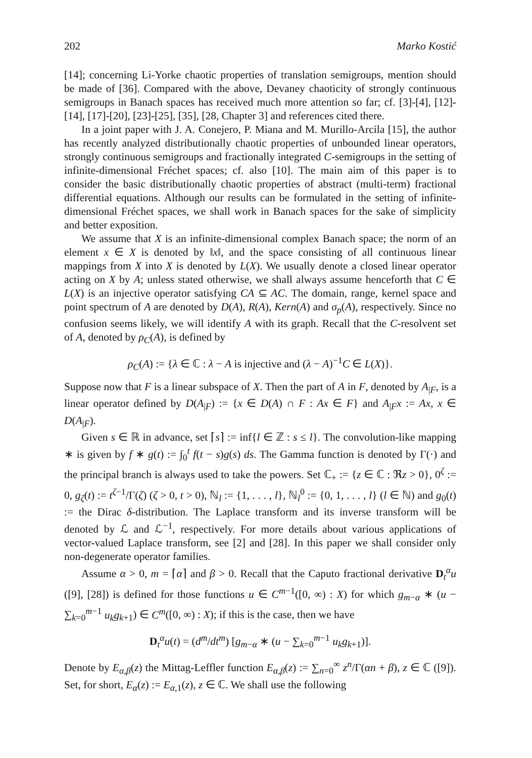202 Marko Kostić
[14]; concerning Li-Yorke chaotic properties of translation semigroups, mention should be made of [36]. Compared with the above, Devaney chaoticity of strongly continuous semigroups in Banach spaces has received much more attention so far; cf. [3]-[4], [12]-[14], [17]-[20], [23]-[25], [35], [28, Chapter 3] and references cited there.
In a joint paper with J. A. Conejero, P. Miana and M. Murillo-Arcila [15], the author has recently analyzed distributionally chaotic properties of unbounded linear operators, strongly continuous semigroups and fractionally integrated C-semigroups in the setting of infinite-dimensional Fréchet spaces; cf. also [10]. The main aim of this paper is to consider the basic distributionally chaotic properties of abstract (multi-term) fractional differential equations. Although our results can be formulated in the setting of infinite-dimensional Fréchet spaces, we shall work in Banach spaces for the sake of simplicity and better exposition.
We assume that X is an infinite-dimensional complex Banach space; the norm of an element x ∈ X is denoted by ‖x‖, and the space consisting of all continuous linear mappings from X into X is denoted by L(X). We usually denote a closed linear operator acting on X by A; unless stated otherwise, we shall always assume henceforth that C ∈ L(X) is an injective operator satisfying CA ⊆ AC. The domain, range, kernel space and point spectrum of A are denoted by D(A), R(A), Kern(A) and σ<sub>p</sub>(A), respectively. Since no confusion seems likely, we will identify A with its graph. Recall that the C-resolvent set of A, denoted by ρ<sub>C</sub>(A), is defined by
ρ<sub>C</sub>(A) := {λ ∈ ℂ : λ − A is injective and (λ − A)<sup>−1</sup>C ∈ L(X)}.
Suppose now that F is a linear subspace of X. Then the part of A in F, denoted by A<sub>|F</sub>, is a linear operator defined by D(A<sub>|F</sub>) := {x ∈ D(A) ∩ F : Ax ∈ F} and A<sub>|F</sub>x := Ax, x ∈ D(A<sub>|F</sub>).
Given s ∈ ℝ in advance, set ⌈s⌉ := inf{l ∈ ℤ : s ≤ l}. The convolution-like mapping ∗ is given by f ∗ g(t) := ∫<sub>0</sub><sup>t</sup> f(t − s)g(s) ds. The Gamma function is denoted by Γ(·) and the principal branch is always used to take the powers. Set ℂ<sub>+</sub> := {z ∈ ℂ : ℜz > 0}, 0<sup>ζ</sup> := 0, g<sub>ζ</sub>(t) := t<sup>ζ−1</sup>/Γ(ζ) (ζ > 0, t > 0), ℕ<sub>l</sub> := {1, . . . , l}, ℕ<sub>l</sub><sup>0</sup> := {0, 1, . . . , l} (l ∈ ℕ) and g<sub>0</sub>(t) := the Dirac δ-distribution. The Laplace transform and its inverse transform will be denoted by ℒ and ℒ<sup>−1</sup>, respectively. For more details about various applications of vector-valued Laplace transform, see [2] and [28]. In this paper we shall consider only non-degenerate operator families.
Assume α > 0, m = ⌈α⌉ and β > 0. Recall that the Caputo fractional derivative D<sub>t</sub><sup>α</sup>u ([9], [28]) is defined for those functions u ∈ C<sup>m−1</sup>([0, ∞) : X) for which g<sub>m−α</sub> ∗ (u − ∑<sub>k=0</sub><sup>m−1</sup> u<sub>k</sub>g<sub>k+1</sub>) ∈ C<sup>m</sup>([0, ∞) : X); if this is the case, then we have
D<sub>t</sub><sup>α</sup>u(t) = (d<sup>m</sup>/dt<sup>m</sup>) [g<sub>m−α</sub> ∗ (u − ∑<sub>k=0</sub><sup>m−1</sup> u<sub>k</sub>g<sub>k+1</sub>)].
Denote by E<sub>α,β</sub>(z) the Mittag-Leffler function E<sub>α,β</sub>(z) := ∑<sub>n=0</sub><sup>∞</sup> z<sup>n</sup>/Γ(αn + β), z ∈ ℂ ([9]). Set, for short, E<sub>α</sub>(z) := E<sub>α,1</sub>(z), z ∈ ℂ. We shall use the following